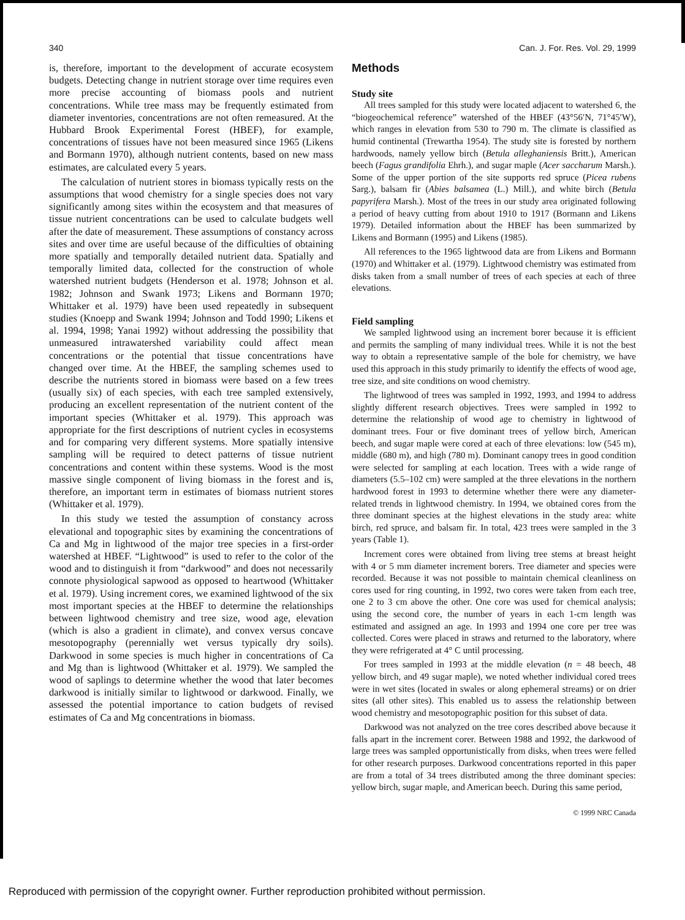340 Can. J. For. Res. Vol. 29, 1999
is, therefore, important to the development of accurate ecosystem budgets. Detecting change in nutrient storage over time requires even more precise accounting of biomass pools and nutrient concentrations. While tree mass may be frequently estimated from diameter inventories, concentrations are not often remeasured. At the Hubbard Brook Experimental Forest (HBEF), for example, concentrations of tissues have not been measured since 1965 (Likens and Bormann 1970), although nutrient contents, based on new mass estimates, are calculated every 5 years.
The calculation of nutrient stores in biomass typically rests on the assumptions that wood chemistry for a single species does not vary significantly among sites within the ecosystem and that measures of tissue nutrient concentrations can be used to calculate budgets well after the date of measurement. These assumptions of constancy across sites and over time are useful because of the difficulties of obtaining more spatially and temporally detailed nutrient data. Spatially and temporally limited data, collected for the construction of whole watershed nutrient budgets (Henderson et al. 1978; Johnson et al. 1982; Johnson and Swank 1973; Likens and Bormann 1970; Whittaker et al. 1979) have been used repeatedly in subsequent studies (Knoepp and Swank 1994; Johnson and Todd 1990; Likens et al. 1994, 1998; Yanai 1992) without addressing the possibility that unmeasured intrawatershed variability could affect mean concentrations or the potential that tissue concentrations have changed over time. At the HBEF, the sampling schemes used to describe the nutrients stored in biomass were based on a few trees (usually six) of each species, with each tree sampled extensively, producing an excellent representation of the nutrient content of the important species (Whittaker et al. 1979). This approach was appropriate for the first descriptions of nutrient cycles in ecosystems and for comparing very different systems. More spatially intensive sampling will be required to detect patterns of tissue nutrient concentrations and content within these systems. Wood is the most massive single component of living biomass in the forest and is, therefore, an important term in estimates of biomass nutrient stores (Whittaker et al. 1979).
In this study we tested the assumption of constancy across elevational and topographic sites by examining the concentrations of Ca and Mg in lightwood of the major tree species in a first-order watershed at HBEF. “Lightwood” is used to refer to the color of the wood and to distinguish it from “darkwood” and does not necessarily connote physiological sapwood as opposed to heartwood (Whittaker et al. 1979). Using increment cores, we examined lightwood of the six most important species at the HBEF to determine the relationships between lightwood chemistry and tree size, wood age, elevation (which is also a gradient in climate), and convex versus concave mesotopography (perennially wet versus typically dry soils). Darkwood in some species is much higher in concentrations of Ca and Mg than is lightwood (Whittaker et al. 1979). We sampled the wood of saplings to determine whether the wood that later becomes darkwood is initially similar to lightwood or darkwood. Finally, we assessed the potential importance to cation budgets of revised estimates of Ca and Mg concentrations in biomass.
Methods
Study site
All trees sampled for this study were located adjacent to watershed 6, the “biogeochemical reference” watershed of the HBEF (43°56′N, 71°45′W), which ranges in elevation from 530 to 790 m. The climate is classified as humid continental (Trewartha 1954). The study site is forested by northern hardwoods, namely yellow birch (Betula alleghaniensis Britt.), American beech (Fagus grandifolia Ehrh.), and sugar maple (Acer saccharum Marsh.). Some of the upper portion of the site supports red spruce (Picea rubens Sarg.), balsam fir (Abies balsamea (L.) Mill.), and white birch (Betula papyrifera Marsh.). Most of the trees in our study area originated following a period of heavy cutting from about 1910 to 1917 (Bormann and Likens 1979). Detailed information about the HBEF has been summarized by Likens and Bormann (1995) and Likens (1985).
All references to the 1965 lightwood data are from Likens and Bormann (1970) and Whittaker et al. (1979). Lightwood chemistry was estimated from disks taken from a small number of trees of each species at each of three elevations.
Field sampling
We sampled lightwood using an increment borer because it is efficient and permits the sampling of many individual trees. While it is not the best way to obtain a representative sample of the bole for chemistry, we have used this approach in this study primarily to identify the effects of wood age, tree size, and site conditions on wood chemistry.
The lightwood of trees was sampled in 1992, 1993, and 1994 to address slightly different research objectives. Trees were sampled in 1992 to determine the relationship of wood age to chemistry in lightwood of dominant trees. Four or five dominant trees of yellow birch, American beech, and sugar maple were cored at each of three elevations: low (545 m), middle (680 m), and high (780 m). Dominant canopy trees in good condition were selected for sampling at each location. Trees with a wide range of diameters (5.5–102 cm) were sampled at the three elevations in the northern hardwood forest in 1993 to determine whether there were any diameter-related trends in lightwood chemistry. In 1994, we obtained cores from the three dominant species at the highest elevations in the study area: white birch, red spruce, and balsam fir. In total, 423 trees were sampled in the 3 years (Table 1).
Increment cores were obtained from living tree stems at breast height with 4 or 5 mm diameter increment borers. Tree diameter and species were recorded. Because it was not possible to maintain chemical cleanliness on cores used for ring counting, in 1992, two cores were taken from each tree, one 2 to 3 cm above the other. One core was used for chemical analysis; using the second core, the number of years in each 1-cm length was estimated and assigned an age. In 1993 and 1994 one core per tree was collected. Cores were placed in straws and returned to the laboratory, where they were refrigerated at 4° C until processing.
For trees sampled in 1993 at the middle elevation (n = 48 beech, 48 yellow birch, and 49 sugar maple), we noted whether individual cored trees were in wet sites (located in swales or along ephemeral streams) or on drier sites (all other sites). This enabled us to assess the relationship between wood chemistry and mesotopographic position for this subset of data.
Darkwood was not analyzed on the tree cores described above because it falls apart in the increment corer. Between 1988 and 1992, the darkwood of large trees was sampled opportunistically from disks, when trees were felled for other research purposes. Darkwood concentrations reported in this paper are from a total of 34 trees distributed among the three dominant species: yellow birch, sugar maple, and American beech. During this same period,
© 1999 NRC Canada
Reproduced with permission of the copyright owner. Further reproduction prohibited without permission.